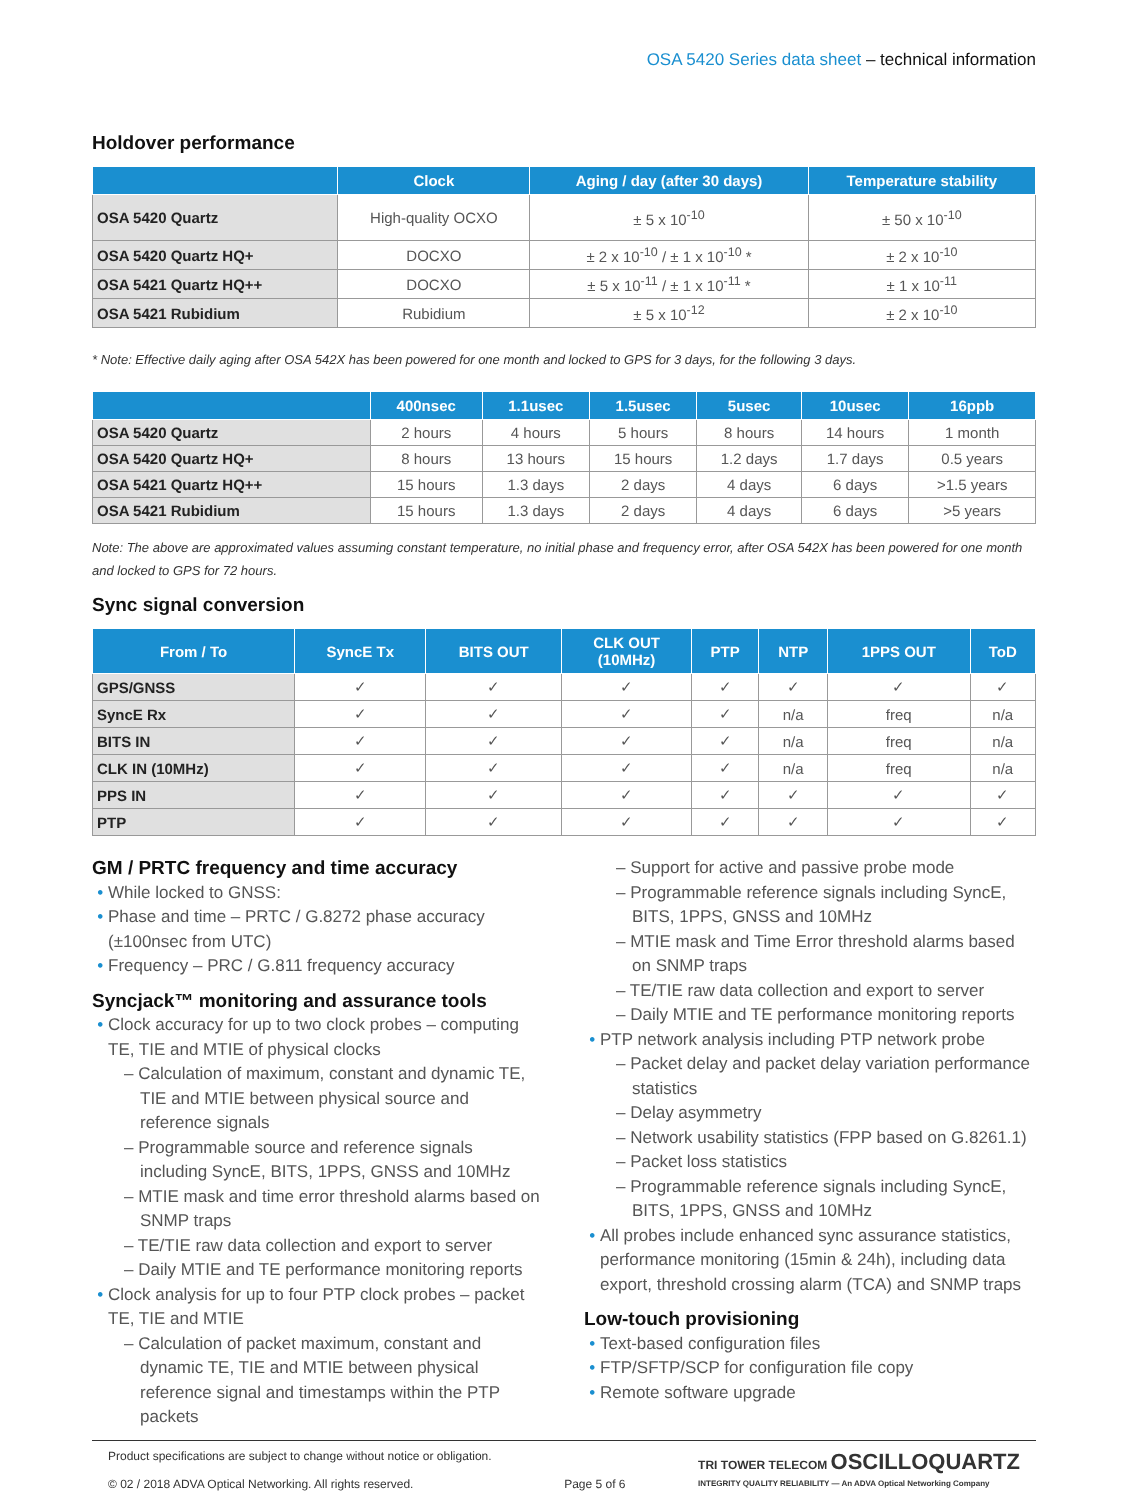OSA 5420 Series data sheet – technical information
Holdover performance
| | Clock | Aging / day (after 30 days) | Temperature stability |
| --- | --- | --- | --- |
| OSA 5420 Quartz | High-quality OCXO | ± 5 x 10<sup>-10</sup> | ± 50 x 10<sup>-10</sup> |
| OSA 5420 Quartz HQ+ | DOCXO | ± 2 x 10<sup>-10</sup> / ± 1 x 10<sup>-10</sup> * | ± 2 x 10<sup>-10</sup> |
| OSA 5421 Quartz HQ++ | DOCXO | ± 5 x 10<sup>-11</sup> / ± 1 x 10<sup>-11</sup> * | ± 1 x 10<sup>-11</sup> |
| OSA 5421 Rubidium | Rubidium | ± 5 x 10<sup>-12</sup> | ± 2 x 10<sup>-10</sup> |
* Note: Effective daily aging after OSA 542X has been powered for one month and locked to GPS for 3 days, for the following 3 days.
| | 400nsec | 1.1usec | 1.5usec | 5usec | 10usec | 16ppb |
| --- | --- | --- | --- | --- | --- | --- |
| OSA 5420 Quartz | 2 hours | 4 hours | 5 hours | 8 hours | 14 hours | 1 month |
| OSA 5420 Quartz HQ+ | 8 hours | 13 hours | 15 hours | 1.2 days | 1.7 days | 0.5 years |
| OSA 5421 Quartz HQ++ | 15 hours | 1.3 days | 2 days | 4 days | 6 days | >1.5 years |
| OSA 5421 Rubidium | 15 hours | 1.3 days | 2 days | 4 days | 6 days | >5 years |
Note: The above are approximated values assuming constant temperature, no initial phase and frequency error, after OSA 542X has been powered for one month and locked to GPS for 72 hours.
Sync signal conversion
| From / To | SyncE Tx | BITS OUT | CLK OUT (10MHz) | PTP | NTP | 1PPS OUT | ToD |
| --- | --- | --- | --- | --- | --- | --- | --- |
| GPS/GNSS | ✓ | ✓ | ✓ | ✓ | ✓ | ✓ | ✓ |
| SyncE Rx | ✓ | ✓ | ✓ | ✓ | n/a | freq | n/a |
| BITS IN | ✓ | ✓ | ✓ | ✓ | n/a | freq | n/a |
| CLK IN (10MHz) | ✓ | ✓ | ✓ | ✓ | n/a | freq | n/a |
| PPS IN | ✓ | ✓ | ✓ | ✓ | ✓ | ✓ | ✓ |
| PTP | ✓ | ✓ | ✓ | ✓ | ✓ | ✓ | ✓ |
GM / PRTC frequency and time accuracy
While locked to GNSS:
Phase and time – PRTC / G.8272 phase accuracy (±100nsec from UTC)
Frequency – PRC / G.811 frequency accuracy
Syncjack™ monitoring and assurance tools
Clock accuracy for up to two clock probes – computing TE, TIE and MTIE of physical clocks
– Calculation of maximum, constant and dynamic TE, TIE and MTIE between physical source and reference signals
– Programmable source and reference signals including SyncE, BITS, 1PPS, GNSS and 10MHz
– MTIE mask and time error threshold alarms based on SNMP traps
– TE/TIE raw data collection and export to server
– Daily MTIE and TE performance monitoring reports
Clock analysis for up to four PTP clock probes – packet TE, TIE and MTIE
– Calculation of packet maximum, constant and dynamic TE, TIE and MTIE between physical reference signal and timestamps within the PTP packets
– Support for active and passive probe mode
– Programmable reference signals including SyncE, BITS, 1PPS, GNSS and 10MHz
– MTIE mask and Time Error threshold alarms based on SNMP traps
– TE/TIE raw data collection and export to server
– Daily MTIE and TE performance monitoring reports
PTP network analysis including PTP network probe
– Packet delay and packet delay variation performance statistics
– Delay asymmetry
– Network usability statistics (FPP based on G.8261.1)
– Packet loss statistics
– Programmable reference signals including SyncE, BITS, 1PPS, GNSS and 10MHz
All probes include enhanced sync assurance statistics, performance monitoring (15min & 24h), including data export, threshold crossing alarm (TCA) and SNMP traps
Low-touch provisioning
Text-based configuration files
FTP/SFTP/SCP for configuration file copy
Remote software upgrade
Product specifications are subject to change without notice or obligation.
© 02 / 2018 ADVA Optical Networking. All rights reserved.
Page 5 of 6 TRI TOWER TELECOM OSCILLOQUARTZ
INTEGRITY QUALITY RELIABILITY — An ADVA Optical Networking Company